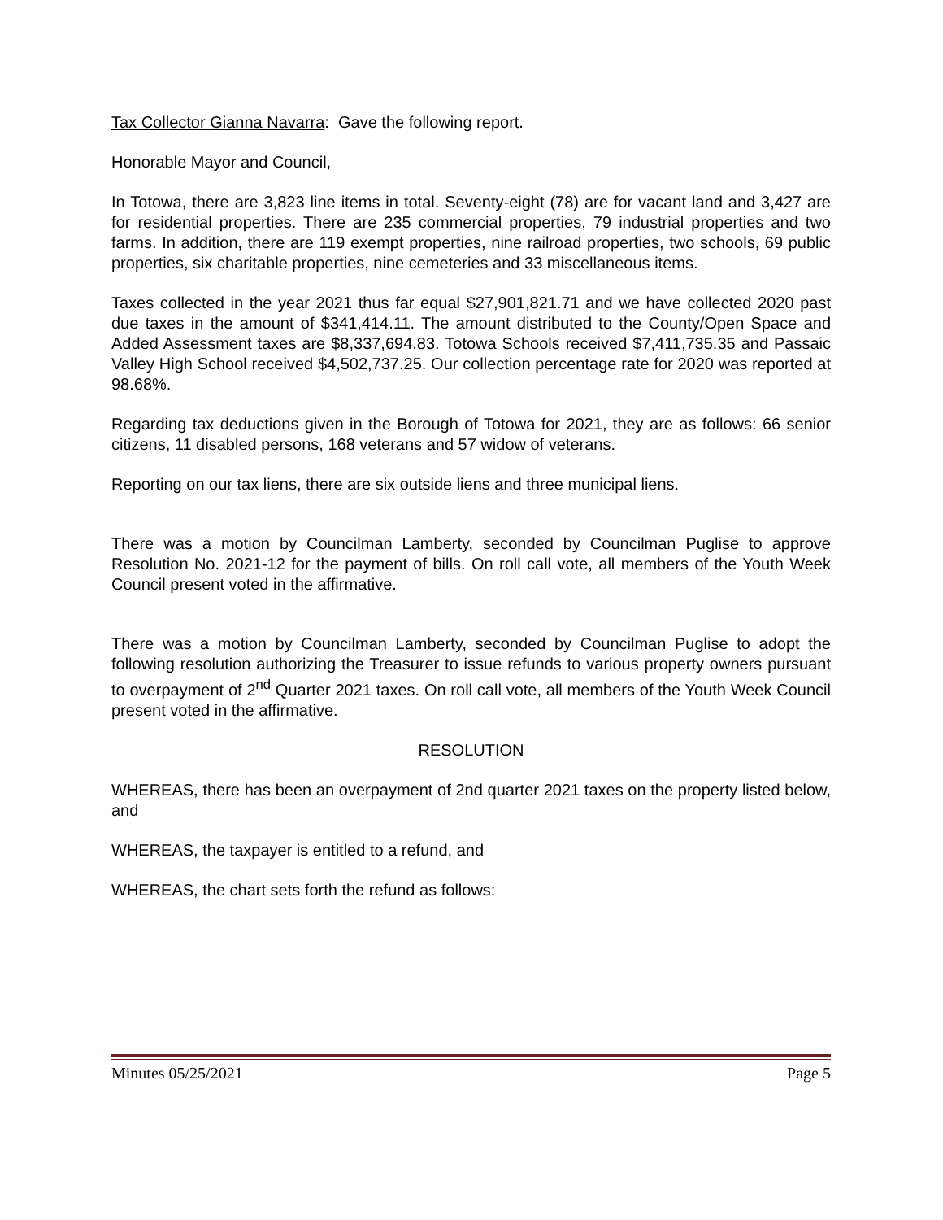Tax Collector Gianna Navarra: Gave the following report.
Honorable Mayor and Council,
In Totowa, there are 3,823 line items in total. Seventy-eight (78) are for vacant land and 3,427 are for residential properties. There are 235 commercial properties, 79 industrial properties and two farms. In addition, there are 119 exempt properties, nine railroad properties, two schools, 69 public properties, six charitable properties, nine cemeteries and 33 miscellaneous items.
Taxes collected in the year 2021 thus far equal $27,901,821.71 and we have collected 2020 past due taxes in the amount of $341,414.11. The amount distributed to the County/Open Space and Added Assessment taxes are $8,337,694.83. Totowa Schools received $7,411,735.35 and Passaic Valley High School received $4,502,737.25. Our collection percentage rate for 2020 was reported at 98.68%.
Regarding tax deductions given in the Borough of Totowa for 2021, they are as follows: 66 senior citizens, 11 disabled persons, 168 veterans and 57 widow of veterans.
Reporting on our tax liens, there are six outside liens and three municipal liens.
There was a motion by Councilman Lamberty, seconded by Councilman Puglise to approve Resolution No. 2021-12 for the payment of bills. On roll call vote, all members of the Youth Week Council present voted in the affirmative.
There was a motion by Councilman Lamberty, seconded by Councilman Puglise to adopt the following resolution authorizing the Treasurer to issue refunds to various property owners pursuant to overpayment of 2<sup>nd</sup> Quarter 2021 taxes. On roll call vote, all members of the Youth Week Council present voted in the affirmative.
RESOLUTION
WHEREAS, there has been an overpayment of 2nd quarter 2021 taxes on the property listed below, and
WHEREAS, the taxpayer is entitled to a refund, and
WHEREAS, the chart sets forth the refund as follows:
Minutes 05/25/2021 Page 5